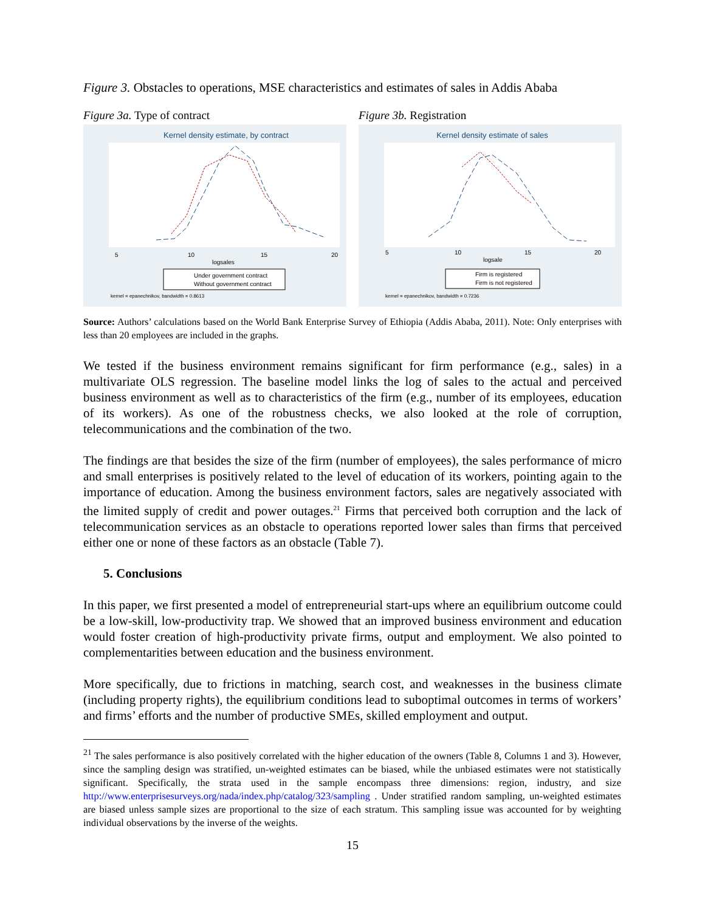Figure 3. Obstacles to operations, MSE characteristics and estimates of sales in Addis Ababa
Figure 3a. Type of contract
Kernel density estimate, by contract
5
10
15
20
logsales
Under government contract
Without government contract
kernel = epanechnikov, bandwidth = 0.8613
Figure 3b. Registration
Kernel density estimate of sales
5
10
15
20
logsale
Firm is registered
Firm is not registered
kernel = epanechnikov, bandwidth = 0.7236
Source: Authors’ calculations based on the World Bank Enterprise Survey of Ethiopia (Addis Ababa, 2011). Note: Only enterprises with less than 20 employees are included in the graphs.
We tested if the business environment remains significant for firm performance (e.g., sales) in a multivariate OLS regression. The baseline model links the log of sales to the actual and perceived business environment as well as to characteristics of the firm (e.g., number of its employees, education of its workers). As one of the robustness checks, we also looked at the role of corruption, telecommunications and the combination of the two.
The findings are that besides the size of the firm (number of employees), the sales performance of micro and small enterprises is positively related to the level of education of its workers, pointing again to the importance of education. Among the business environment factors, sales are negatively associated with the limited supply of credit and power outages.<sup>21</sup> Firms that perceived both corruption and the lack of telecommunication services as an obstacle to operations reported lower sales than firms that perceived either one or none of these factors as an obstacle (Table 7).
5. Conclusions
In this paper, we first presented a model of entrepreneurial start-ups where an equilibrium outcome could be a low-skill, low-productivity trap. We showed that an improved business environment and education would foster creation of high-productivity private firms, output and employment. We also pointed to complementarities between education and the business environment.
More specifically, due to frictions in matching, search cost, and weaknesses in the business climate (including property rights), the equilibrium conditions lead to suboptimal outcomes in terms of workers’ and firms’ efforts and the number of productive SMEs, skilled employment and output.
<sup>21</sup> The sales performance is also positively correlated with the higher education of the owners (Table 8, Columns 1 and 3). However, since the sampling design was stratified, un-weighted estimates can be biased, while the unbiased estimates were not statistically significant. Specifically, the strata used in the sample encompass three dimensions: region, industry, and size http://www.enterprisesurveys.org/nada/index.php/catalog/323/sampling . Under stratified random sampling, un-weighted estimates are biased unless sample sizes are proportional to the size of each stratum. This sampling issue was accounted for by weighting individual observations by the inverse of the weights.
15